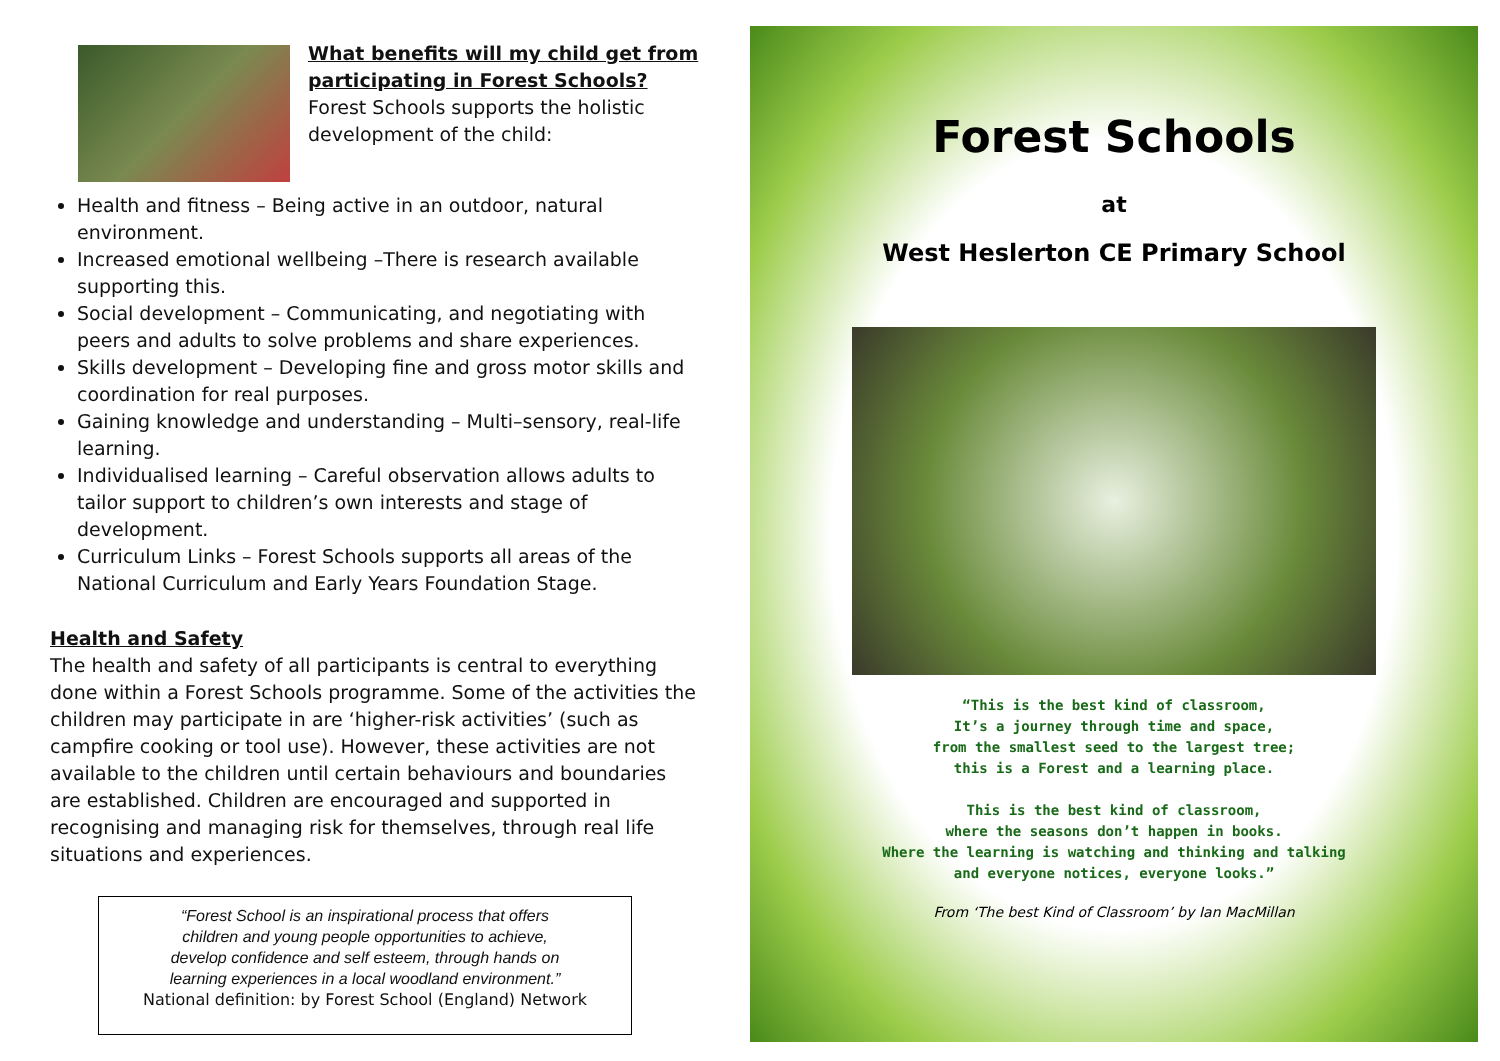What benefits will my child get from participating in Forest Schools?
Forest Schools supports the holistic development of the child:
Health and fitness – Being active in an outdoor, natural environment.
Increased emotional wellbeing –There is research available supporting this.
Social development – Communicating, and negotiating with peers and adults to solve problems and share experiences.
Skills development – Developing fine and gross motor skills and coordination for real purposes.
Gaining knowledge and understanding – Multi–sensory, real-life learning.
Individualised learning – Careful observation allows adults to tailor support to children’s own interests and stage of development.
Curriculum Links – Forest Schools supports all areas of the National Curriculum and Early Years Foundation Stage.
Health and Safety
The health and safety of all participants is central to everything done within a Forest Schools programme. Some of the activities the children may participate in are ‘higher-risk activities’ (such as campfire cooking or tool use). However, these activities are not available to the children until certain behaviours and boundaries are established. Children are encouraged and supported in recognising and managing risk for themselves, through real life situations and experiences.
“Forest School is an inspirational process that offers
children and young people opportunities to achieve,
develop confidence and self esteem, through hands on
learning experiences in a local woodland environment.”
National definition: by Forest School (England) Network
Forest Schools
at
West Heslerton CE Primary School
“This is the best kind of classroom,
It’s a journey through time and space,
from the smallest seed to the largest tree;
this is a Forest and a learning place.
This is the best kind of classroom,
where the seasons don’t happen in books.
Where the learning is watching and thinking and talking
and everyone notices, everyone looks.”
From ‘The best Kind of Classroom’ by Ian MacMillan